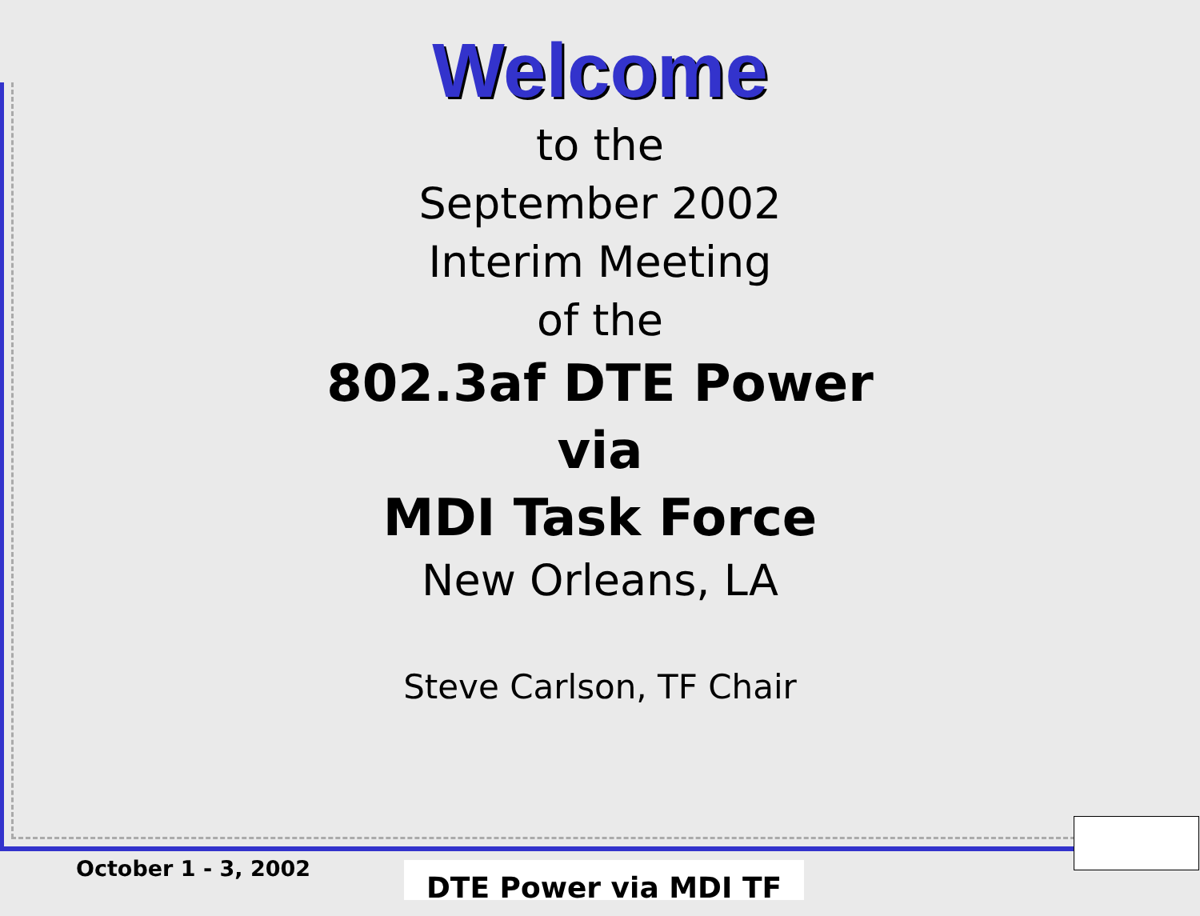Welcome
to the
September 2002
Interim Meeting
of the
802.3af DTE Power
via
MDI Task Force
New Orleans, LA
Steve Carlson, TF Chair
October 1 - 3, 2002 DTE Power via MDI TF